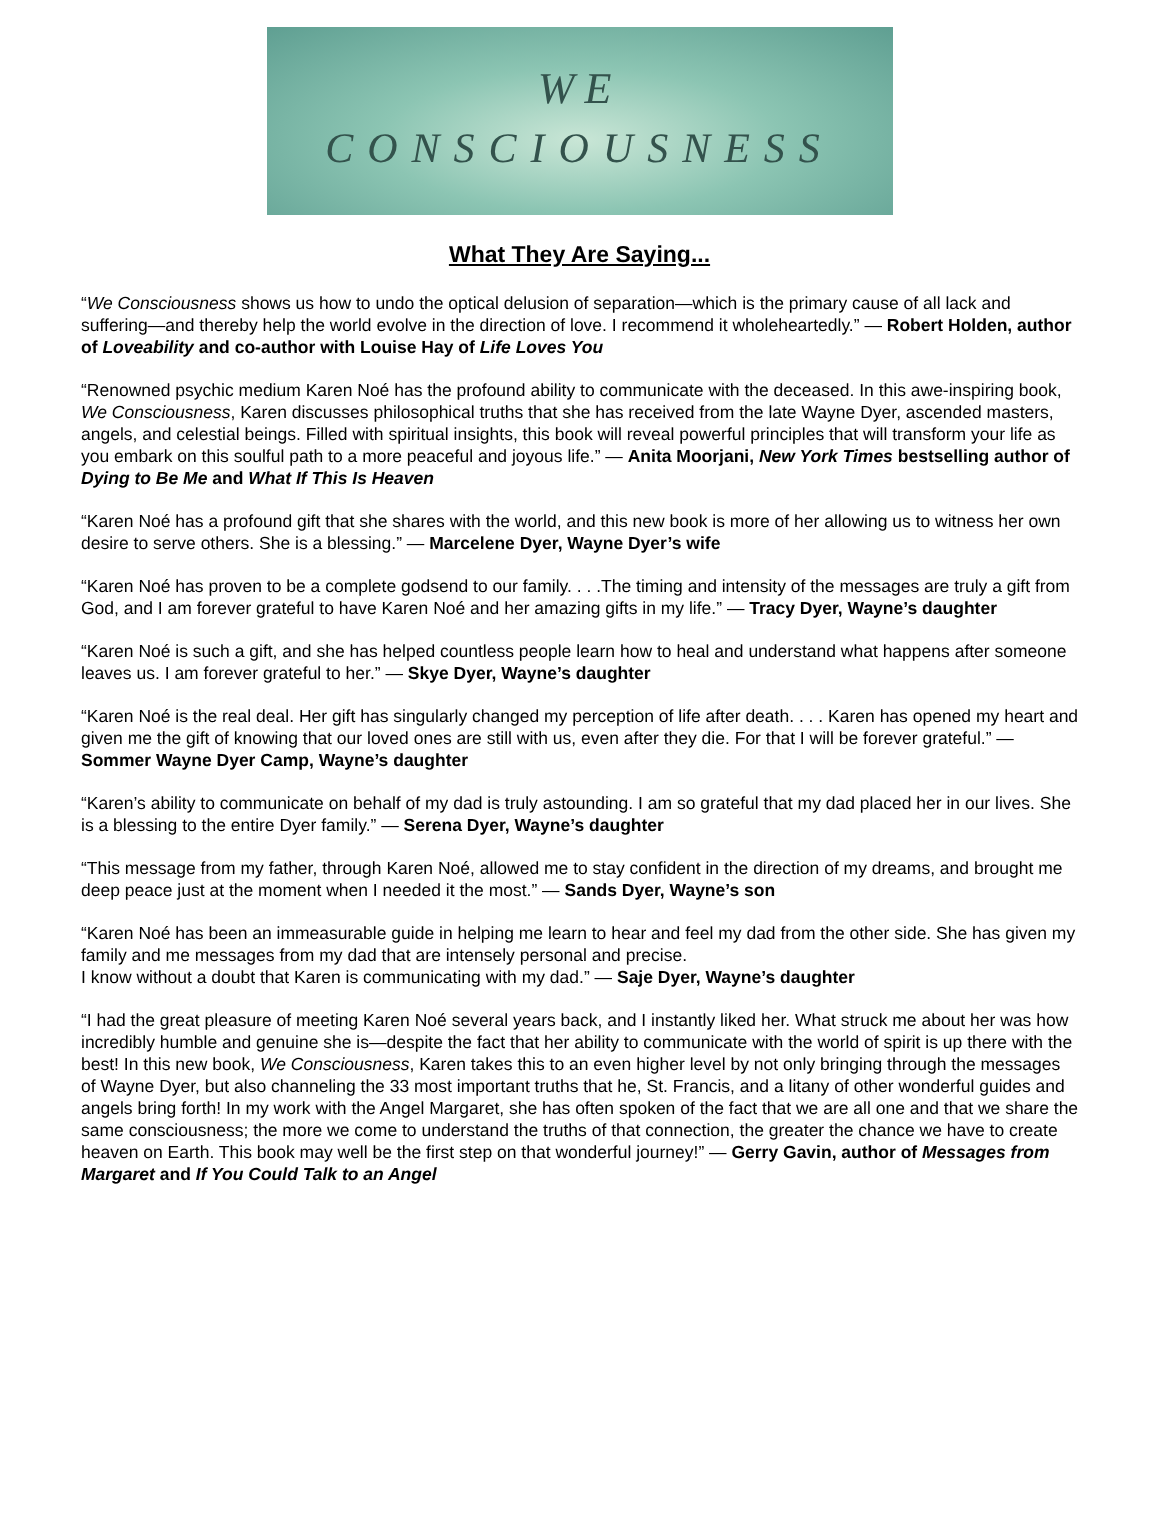WE
CONSCIOUSNESS
What They Are Saying...
“We Consciousness shows us how to undo the optical delusion of separation—which is the primary cause of all lack and suffering—and thereby help the world evolve in the direction of love. I recommend it wholeheartedly.” — Robert Holden, author of Loveability and co-author with Louise Hay of Life Loves You
“Renowned psychic medium Karen Noé has the profound ability to communicate with the deceased. In this awe-inspiring book, We Consciousness, Karen discusses philosophical truths that she has received from the late Wayne Dyer, ascended masters, angels, and celestial beings. Filled with spiritual insights, this book will reveal powerful principles that will transform your life as you embark on this soulful path to a more peaceful and joyous life.” — Anita Moorjani, New York Times bestselling author of Dying to Be Me and What If This Is Heaven
“Karen Noé has a profound gift that she shares with the world, and this new book is more of her allowing us to witness her own desire to serve others. She is a blessing.” — Marcelene Dyer, Wayne Dyer’s wife
“Karen Noé has proven to be a complete godsend to our family. . . .The timing and intensity of the messages are truly a gift from God, and I am forever grateful to have Karen Noé and her amazing gifts in my life.” — Tracy Dyer, Wayne’s daughter
“Karen Noé is such a gift, and she has helped countless people learn how to heal and understand what happens after someone leaves us. I am forever grateful to her.” — Skye Dyer, Wayne’s daughter
“Karen Noé is the real deal. Her gift has singularly changed my perception of life after death. . . . Karen has opened my heart and given me the gift of knowing that our loved ones are still with us, even after they die. For that I will be forever grateful.” — Sommer Wayne Dyer Camp, Wayne’s daughter
“Karen’s ability to communicate on behalf of my dad is truly astounding. I am so grateful that my dad placed her in our lives. She is a blessing to the entire Dyer family.” — Serena Dyer, Wayne’s daughter
“This message from my father, through Karen Noé, allowed me to stay confident in the direction of my dreams, and brought me deep peace just at the moment when I needed it the most.” — Sands Dyer, Wayne’s son
“Karen Noé has been an immeasurable guide in helping me learn to hear and feel my dad from the other side. She has given my family and me messages from my dad that are intensely personal and precise.
I know without a doubt that Karen is communicating with my dad.” — Saje Dyer, Wayne’s daughter
“I had the great pleasure of meeting Karen Noé several years back, and I instantly liked her. What struck me about her was how incredibly humble and genuine she is—despite the fact that her ability to communicate with the world of spirit is up there with the best! In this new book, We Consciousness, Karen takes this to an even higher level by not only bringing through the messages of Wayne Dyer, but also channeling the 33 most important truths that he, St. Francis, and a litany of other wonderful guides and angels bring forth! In my work with the Angel Margaret, she has often spoken of the fact that we are all one and that we share the same consciousness; the more we come to understand the truths of that connection, the greater the chance we have to create heaven on Earth. This book may well be the first step on that wonderful journey!” — Gerry Gavin, author of Messages from Margaret and If You Could Talk to an Angel